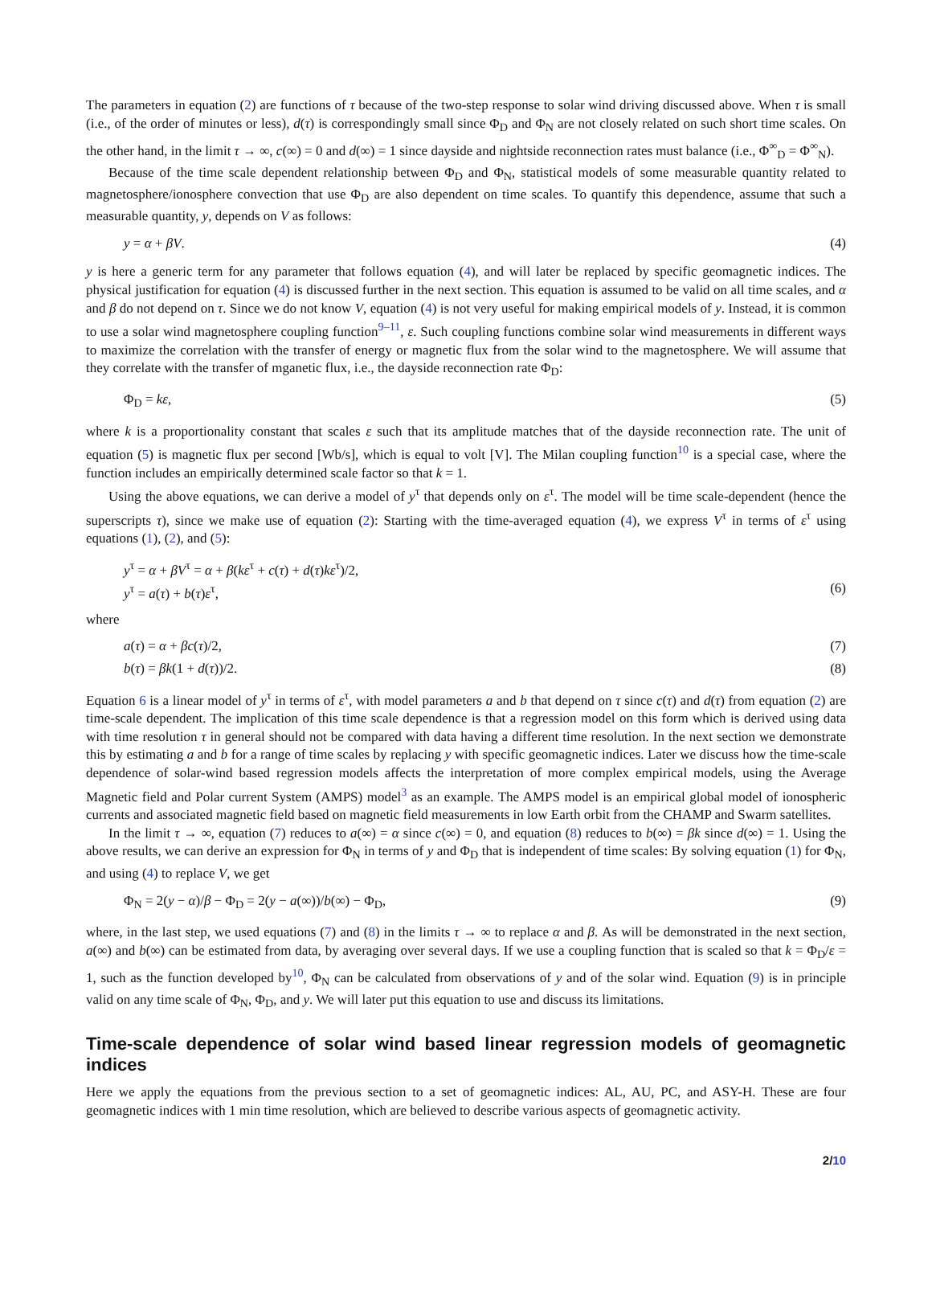The parameters in equation (2) are functions of τ because of the two-step response to solar wind driving discussed above. When τ is small (i.e., of the order of minutes or less), d(τ) is correspondingly small since Φ<sub>D</sub> and Φ<sub>N</sub> are not closely related on such short time scales. On the other hand, in the limit τ → ∞, c(∞) = 0 and d(∞) = 1 since dayside and nightside reconnection rates must balance (i.e., Φ<sup>∞</sup><sub>D</sub> = Φ<sup>∞</sup><sub>N</sub>).
Because of the time scale dependent relationship between Φ<sub>D</sub> and Φ<sub>N</sub>, statistical models of some measurable quantity related to magnetosphere/ionosphere convection that use Φ<sub>D</sub> are also dependent on time scales. To quantify this dependence, assume that such a measurable quantity, y, depends on V as follows:
y = α + βV. (4)
y is here a generic term for any parameter that follows equation (4), and will later be replaced by specific geomagnetic indices. The physical justification for equation (4) is discussed further in the next section. This equation is assumed to be valid on all time scales, and α and β do not depend on τ. Since we do not know V, equation (4) is not very useful for making empirical models of y. Instead, it is common to use a solar wind magnetosphere coupling function<sup>9–11</sup>, ε. Such coupling functions combine solar wind measurements in different ways to maximize the correlation with the transfer of energy or magnetic flux from the solar wind to the magnetosphere. We will assume that they correlate with the transfer of mganetic flux, i.e., the dayside reconnection rate Φ<sub>D</sub>:
Φ<sub>D</sub> = kε, (5)
where k is a proportionality constant that scales ε such that its amplitude matches that of the dayside reconnection rate. The unit of equation (5) is magnetic flux per second [Wb/s], which is equal to volt [V]. The Milan coupling function<sup>10</sup> is a special case, where the function includes an empirically determined scale factor so that k = 1.
Using the above equations, we can derive a model of y<sup>τ</sup> that depends only on ε<sup>τ</sup>. The model will be time scale-dependent (hence the superscripts τ), since we make use of equation (2): Starting with the time-averaged equation (4), we express V<sup>τ</sup> in terms of ε<sup>τ</sup> using equations (1), (2), and (5):
y<sup>τ</sup> = α + βV<sup>τ</sup> = α + β(kε<sup>τ</sup> + c(τ) + d(τ)kε<sup>τ</sup>)/2,
y<sup>τ</sup> = a(τ) + b(τ)ε<sup>τ</sup>, (6)
where
a(τ) = α + βc(τ)/2, (7)
b(τ) = βk(1 + d(τ))/2. (8)
Equation 6 is a linear model of y<sup>τ</sup> in terms of ε<sup>τ</sup>, with model parameters a and b that depend on τ since c(τ) and d(τ) from equation (2) are time-scale dependent. The implication of this time scale dependence is that a regression model on this form which is derived using data with time resolution τ in general should not be compared with data having a different time resolution. In the next section we demonstrate this by estimating a and b for a range of time scales by replacing y with specific geomagnetic indices. Later we discuss how the time-scale dependence of solar-wind based regression models affects the interpretation of more complex empirical models, using the Average Magnetic field and Polar current System (AMPS) model<sup>3</sup> as an example. The AMPS model is an empirical global model of ionospheric currents and associated magnetic field based on magnetic field measurements in low Earth orbit from the CHAMP and Swarm satellites.
In the limit τ → ∞, equation (7) reduces to a(∞) = α since c(∞) = 0, and equation (8) reduces to b(∞) = βk since d(∞) = 1. Using the above results, we can derive an expression for Φ<sub>N</sub> in terms of y and Φ<sub>D</sub> that is independent of time scales: By solving equation (1) for Φ<sub>N</sub>, and using (4) to replace V, we get
Φ<sub>N</sub> = 2(y − α)/β − Φ<sub>D</sub> = 2(y − a(∞))/b(∞) − Φ<sub>D</sub>, (9)
where, in the last step, we used equations (7) and (8) in the limits τ → ∞ to replace α and β. As will be demonstrated in the next section, a(∞) and b(∞) can be estimated from data, by averaging over several days. If we use a coupling function that is scaled so that k = Φ<sub>D</sub>/ε = 1, such as the function developed by<sup>10</sup>, Φ<sub>N</sub> can be calculated from observations of y and of the solar wind. Equation (9) is in principle valid on any time scale of Φ<sub>N</sub>, Φ<sub>D</sub>, and y. We will later put this equation to use and discuss its limitations.
Time-scale dependence of solar wind based linear regression models of geomagnetic indices
Here we apply the equations from the previous section to a set of geomagnetic indices: AL, AU, PC, and ASY-H. These are four geomagnetic indices with 1 min time resolution, which are believed to describe various aspects of geomagnetic activity.
2/10